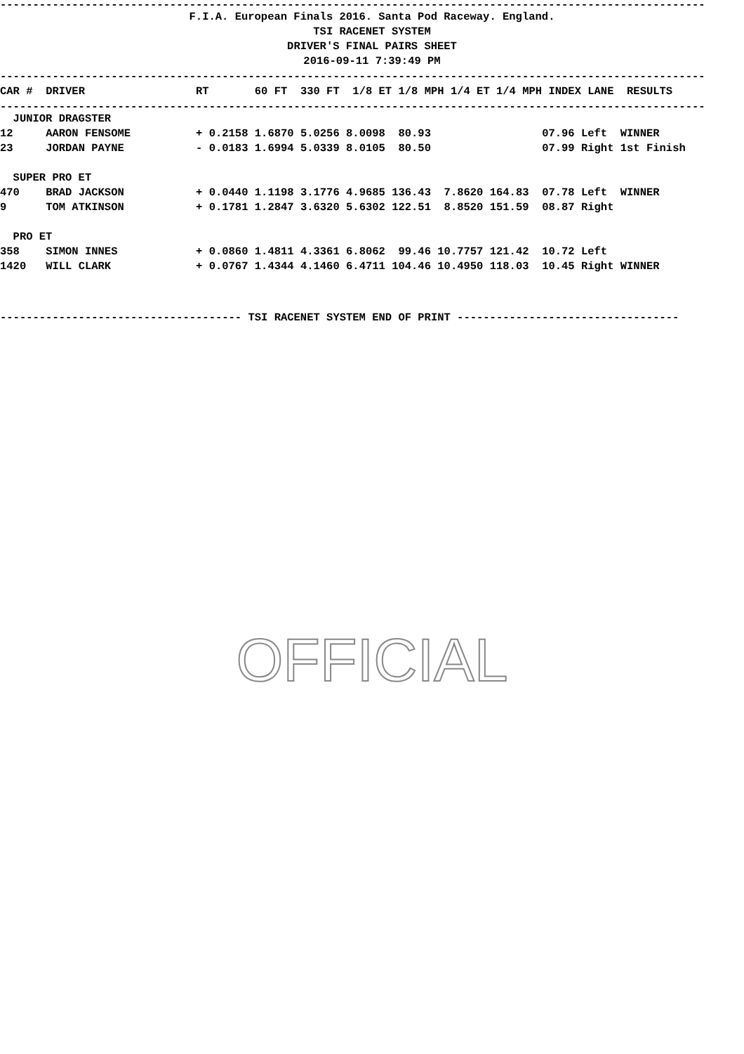------------------------------------------------------------------------------------------------------------
F.I.A. European Finals 2016. Santa Pod Raceway. England.
TSI RACENET SYSTEM
DRIVER'S FINAL PAIRS SHEET
2016-09-11 7:39:49 PM
------------------------------------------------------------------------------------------------------------
| CAR # | DRIVER | RT | 60 FT | 330 FT | 1/8 ET | 1/8 MPH | 1/4 ET | 1/4 MPH | INDEX | LANE | RESULTS |
| --- | --- | --- | --- | --- | --- | --- | --- | --- | --- | --- | --- |
------------------------------------------------------------------------------------------------------------
| JUNIOR DRAGSTER | | | | | | | | | | | |
| 12 | AARON FENSOME | + 0.2158 | 1.6870 | 5.0256 | 8.0098 | 80.93 | | | 07.96 | Left | WINNER |
| 23 | JORDAN PAYNE | - 0.0183 | 1.6994 | 5.0339 | 8.0105 | 80.50 | | | 07.99 | Right | 1st Finish |
| SUPER PRO ET | | | | | | | | | | | |
| 470 | BRAD JACKSON | + 0.0440 | 1.1198 | 3.1776 | 4.9685 | 136.43 | 7.8620 | 164.83 | 07.78 | Left | WINNER |
| 9 | TOM ATKINSON | + 0.1781 | 1.2847 | 3.6320 | 5.6302 | 122.51 | 8.8520 | 151.59 | 08.87 | Right | |
| PRO ET | | | | | | | | | | | |
| 358 | SIMON INNES | + 0.0860 | 1.4811 | 4.3361 | 6.8062 | 99.46 | 10.7757 | 121.42 | 10.72 | Left | |
| 1420 | WILL CLARK | + 0.0767 | 1.4344 | 4.1460 | 6.4711 | 104.46 | 10.4950 | 118.03 | 10.45 | Right | WINNER |
------------------------------------- TSI RACENET SYSTEM END OF PRINT ----------------------------------
OFFICIAL